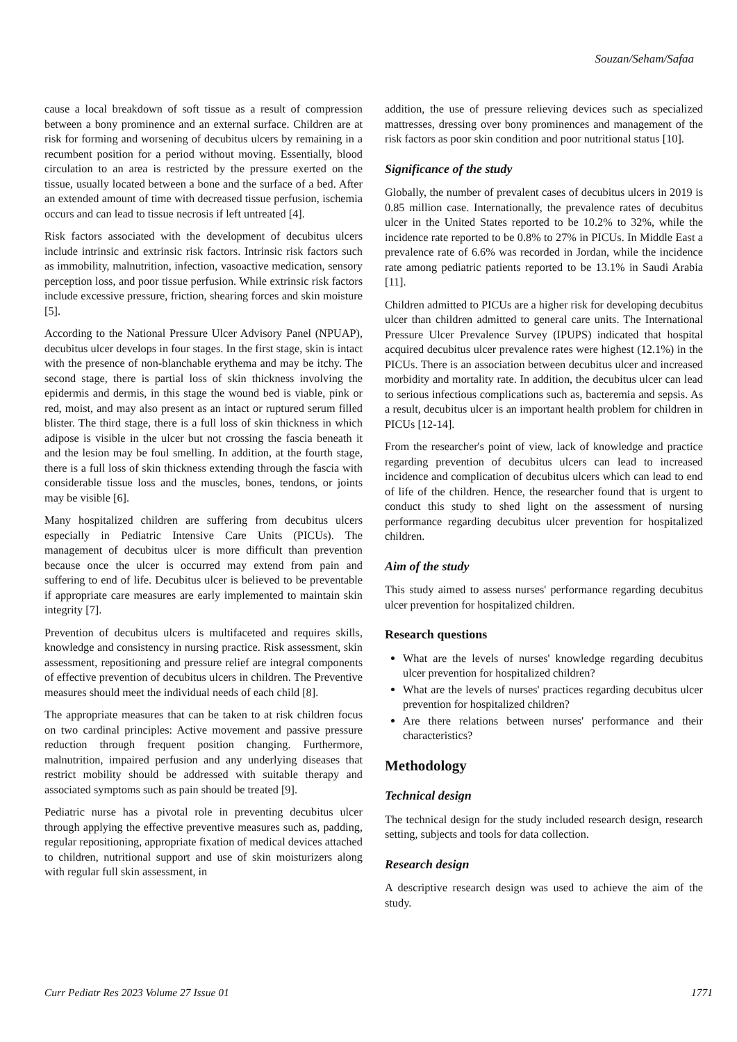Souzan/Seham/Safaa
cause a local breakdown of soft tissue as a result of compression between a bony prominence and an external surface. Children are at risk for forming and worsening of decubitus ulcers by remaining in a recumbent position for a period without moving. Essentially, blood circulation to an area is restricted by the pressure exerted on the tissue, usually located between a bone and the surface of a bed. After an extended amount of time with decreased tissue perfusion, ischemia occurs and can lead to tissue necrosis if left untreated [4].
Risk factors associated with the development of decubitus ulcers include intrinsic and extrinsic risk factors. Intrinsic risk factors such as immobility, malnutrition, infection, vasoactive medication, sensory perception loss, and poor tissue perfusion. While extrinsic risk factors include excessive pressure, friction, shearing forces and skin moisture [5].
According to the National Pressure Ulcer Advisory Panel (NPUAP), decubitus ulcer develops in four stages. In the first stage, skin is intact with the presence of non-blanchable erythema and may be itchy. The second stage, there is partial loss of skin thickness involving the epidermis and dermis, in this stage the wound bed is viable, pink or red, moist, and may also present as an intact or ruptured serum filled blister. The third stage, there is a full loss of skin thickness in which adipose is visible in the ulcer but not crossing the fascia beneath it and the lesion may be foul smelling. In addition, at the fourth stage, there is a full loss of skin thickness extending through the fascia with considerable tissue loss and the muscles, bones, tendons, or joints may be visible [6].
Many hospitalized children are suffering from decubitus ulcers especially in Pediatric Intensive Care Units (PICUs). The management of decubitus ulcer is more difficult than prevention because once the ulcer is occurred may extend from pain and suffering to end of life. Decubitus ulcer is believed to be preventable if appropriate care measures are early implemented to maintain skin integrity [7].
Prevention of decubitus ulcers is multifaceted and requires skills, knowledge and consistency in nursing practice. Risk assessment, skin assessment, repositioning and pressure relief are integral components of effective prevention of decubitus ulcers in children. The Preventive measures should meet the individual needs of each child [8].
The appropriate measures that can be taken to at risk children focus on two cardinal principles: Active movement and passive pressure reduction through frequent position changing. Furthermore, malnutrition, impaired perfusion and any underlying diseases that restrict mobility should be addressed with suitable therapy and associated symptoms such as pain should be treated [9].
Pediatric nurse has a pivotal role in preventing decubitus ulcer through applying the effective preventive measures such as, padding, regular repositioning, appropriate fixation of medical devices attached to children, nutritional support and use of skin moisturizers along with regular full skin assessment, in
addition, the use of pressure relieving devices such as specialized mattresses, dressing over bony prominences and management of the risk factors as poor skin condition and poor nutritional status [10].
Significance of the study
Globally, the number of prevalent cases of decubitus ulcers in 2019 is 0.85 million case. Internationally, the prevalence rates of decubitus ulcer in the United States reported to be 10.2% to 32%, while the incidence rate reported to be 0.8% to 27% in PICUs. In Middle East a prevalence rate of 6.6% was recorded in Jordan, while the incidence rate among pediatric patients reported to be 13.1% in Saudi Arabia [11].
Children admitted to PICUs are a higher risk for developing decubitus ulcer than children admitted to general care units. The International Pressure Ulcer Prevalence Survey (IPUPS) indicated that hospital acquired decubitus ulcer prevalence rates were highest (12.1%) in the PICUs. There is an association between decubitus ulcer and increased morbidity and mortality rate. In addition, the decubitus ulcer can lead to serious infectious complications such as, bacteremia and sepsis. As a result, decubitus ulcer is an important health problem for children in PICUs [12-14].
From the researcher's point of view, lack of knowledge and practice regarding prevention of decubitus ulcers can lead to increased incidence and complication of decubitus ulcers which can lead to end of life of the children. Hence, the researcher found that is urgent to conduct this study to shed light on the assessment of nursing performance regarding decubitus ulcer prevention for hospitalized children.
Aim of the study
This study aimed to assess nurses' performance regarding decubitus ulcer prevention for hospitalized children.
Research questions
What are the levels of nurses' knowledge regarding decubitus ulcer prevention for hospitalized children?
What are the levels of nurses' practices regarding decubitus ulcer prevention for hospitalized children?
Are there relations between nurses' performance and their characteristics?
Methodology
Technical design
The technical design for the study included research design, research setting, subjects and tools for data collection.
Research design
A descriptive research design was used to achieve the aim of the study.
Curr Pediatr Res 2023 Volume 27 Issue 01 1771